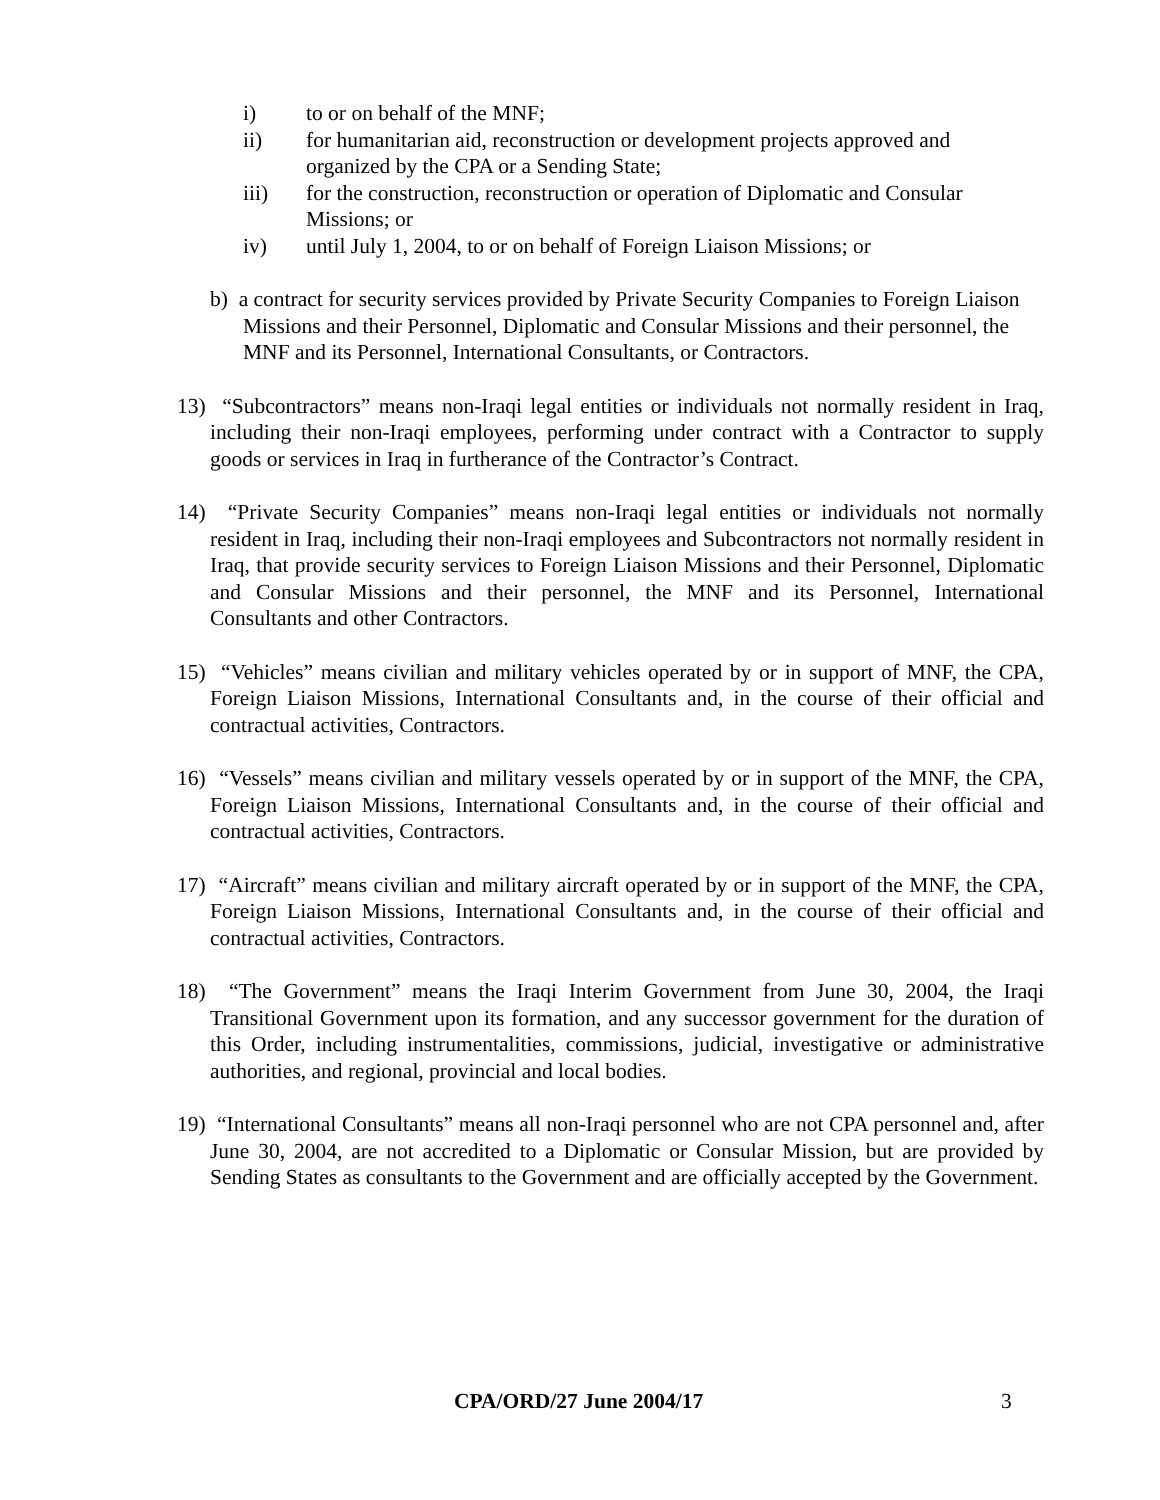i) to or on behalf of the MNF;
ii) for humanitarian aid, reconstruction or development projects approved and organized by the CPA or a Sending State;
iii) for the construction, reconstruction or operation of Diplomatic and Consular Missions; or
iv) until July 1, 2004, to or on behalf of Foreign Liaison Missions; or
b) a contract for security services provided by Private Security Companies to Foreign Liaison Missions and their Personnel, Diplomatic and Consular Missions and their personnel, the MNF and its Personnel, International Consultants, or Contractors.
13) “Subcontractors” means non-Iraqi legal entities or individuals not normally resident in Iraq, including their non-Iraqi employees, performing under contract with a Contractor to supply goods or services in Iraq in furtherance of the Contractor’s Contract.
14) “Private Security Companies” means non-Iraqi legal entities or individuals not normally resident in Iraq, including their non-Iraqi employees and Subcontractors not normally resident in Iraq, that provide security services to Foreign Liaison Missions and their Personnel, Diplomatic and Consular Missions and their personnel, the MNF and its Personnel, International Consultants and other Contractors.
15) “Vehicles” means civilian and military vehicles operated by or in support of MNF, the CPA, Foreign Liaison Missions, International Consultants and, in the course of their official and contractual activities, Contractors.
16) “Vessels” means civilian and military vessels operated by or in support of the MNF, the CPA, Foreign Liaison Missions, International Consultants and, in the course of their official and contractual activities, Contractors.
17) “Aircraft” means civilian and military aircraft operated by or in support of the MNF, the CPA, Foreign Liaison Missions, International Consultants and, in the course of their official and contractual activities, Contractors.
18) “The Government” means the Iraqi Interim Government from June 30, 2004, the Iraqi Transitional Government upon its formation, and any successor government for the duration of this Order, including instrumentalities, commissions, judicial, investigative or administrative authorities, and regional, provincial and local bodies.
19) “International Consultants” means all non-Iraqi personnel who are not CPA personnel and, after June 30, 2004, are not accredited to a Diplomatic or Consular Mission, but are provided by Sending States as consultants to the Government and are officially accepted by the Government.
CPA/ORD/27 June 2004/17 3